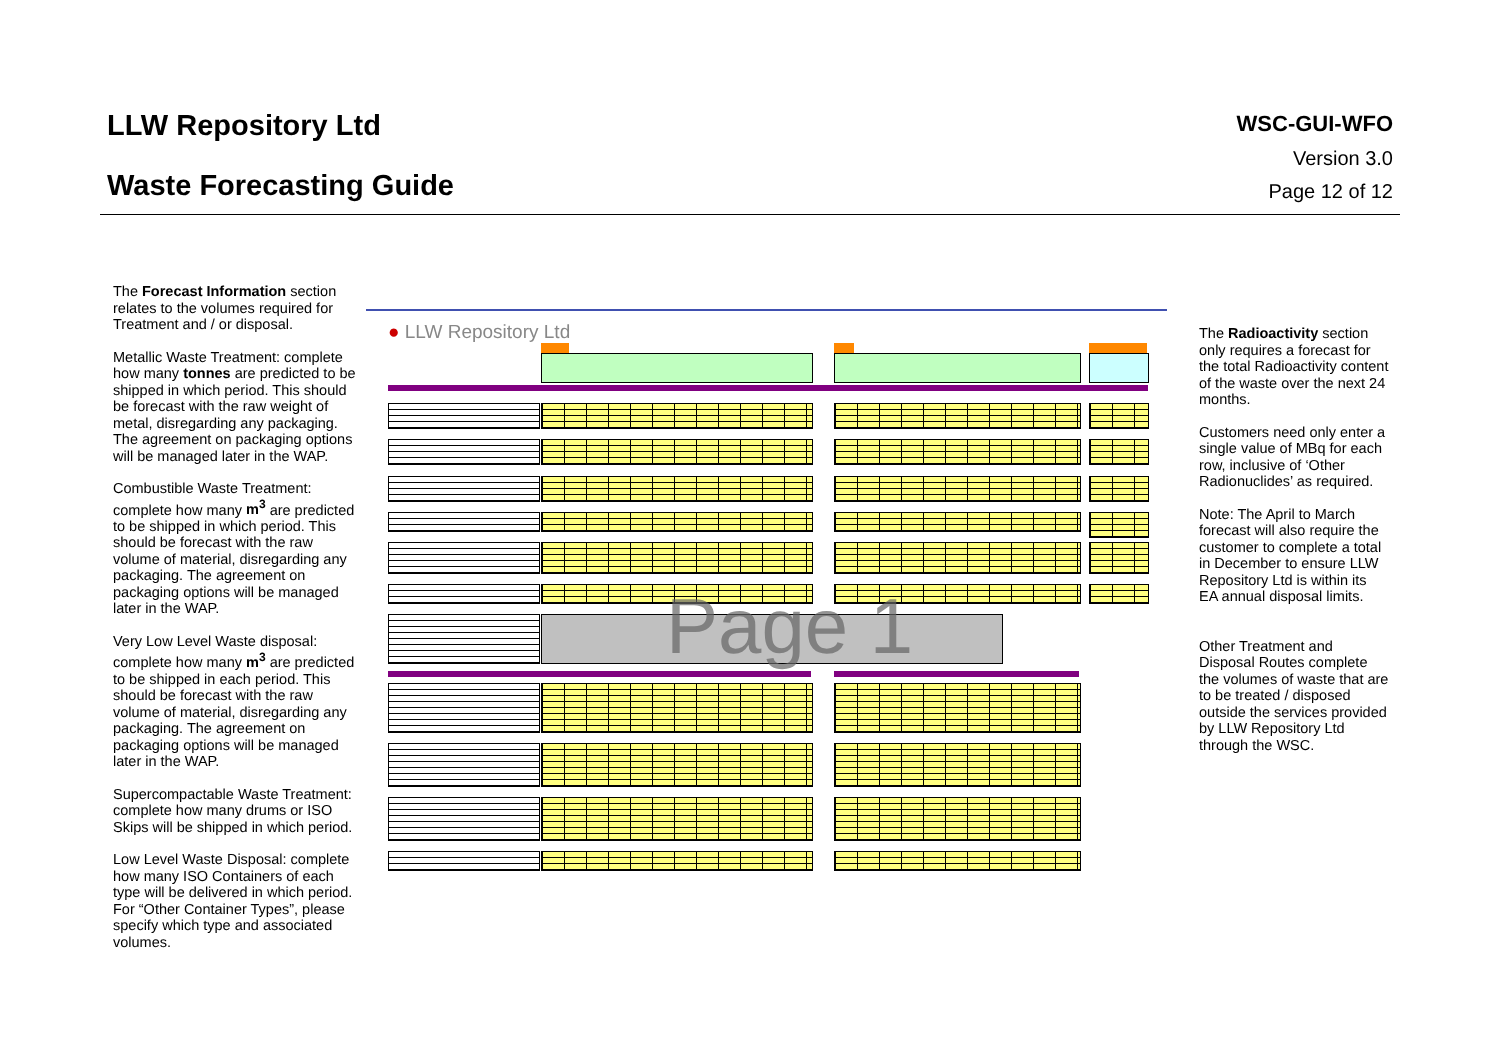LLW Repository Ltd
Waste Forecasting Guide
WSC-GUI-WFO
Version 3.0
Page 12 of 12
The Forecast Information section relates to the volumes required for Treatment and / or disposal.
Metallic Waste Treatment: complete how many tonnes are predicted to be shipped in which period. This should be forecast with the raw weight of metal, disregarding any packaging. The agreement on packaging options will be managed later in the WAP.
Combustible Waste Treatment: complete how many m<sup>3</sup> are predicted to be shipped in which period. This should be forecast with the raw volume of material, disregarding any packaging. The agreement on packaging options will be managed later in the WAP.
Very Low Level Waste disposal: complete how many m<sup>3</sup> are predicted to be shipped in each period. This should be forecast with the raw volume of material, disregarding any packaging. The agreement on packaging options will be managed later in the WAP.
Supercompactable Waste Treatment: complete how many drums or ISO Skips will be shipped in which period.
Low Level Waste Disposal: complete how many ISO Containers of each type will be delivered in which period. For “Other Container Types”, please specify which type and associated volumes.
● LLW Repository Ltd
Page 1
The Radioactivity section only requires a forecast for the total Radioactivity content of the waste over the next 24 months.
Customers need only enter a single value of MBq for each row, inclusive of ‘Other Radionuclides’ as required.
Note: The April to March forecast will also require the customer to complete a total in December to ensure LLW Repository Ltd is within its EA annual disposal limits.
Other Treatment and Disposal Routes complete the volumes of waste that are to be treated / disposed outside the services provided by LLW Repository Ltd through the WSC.